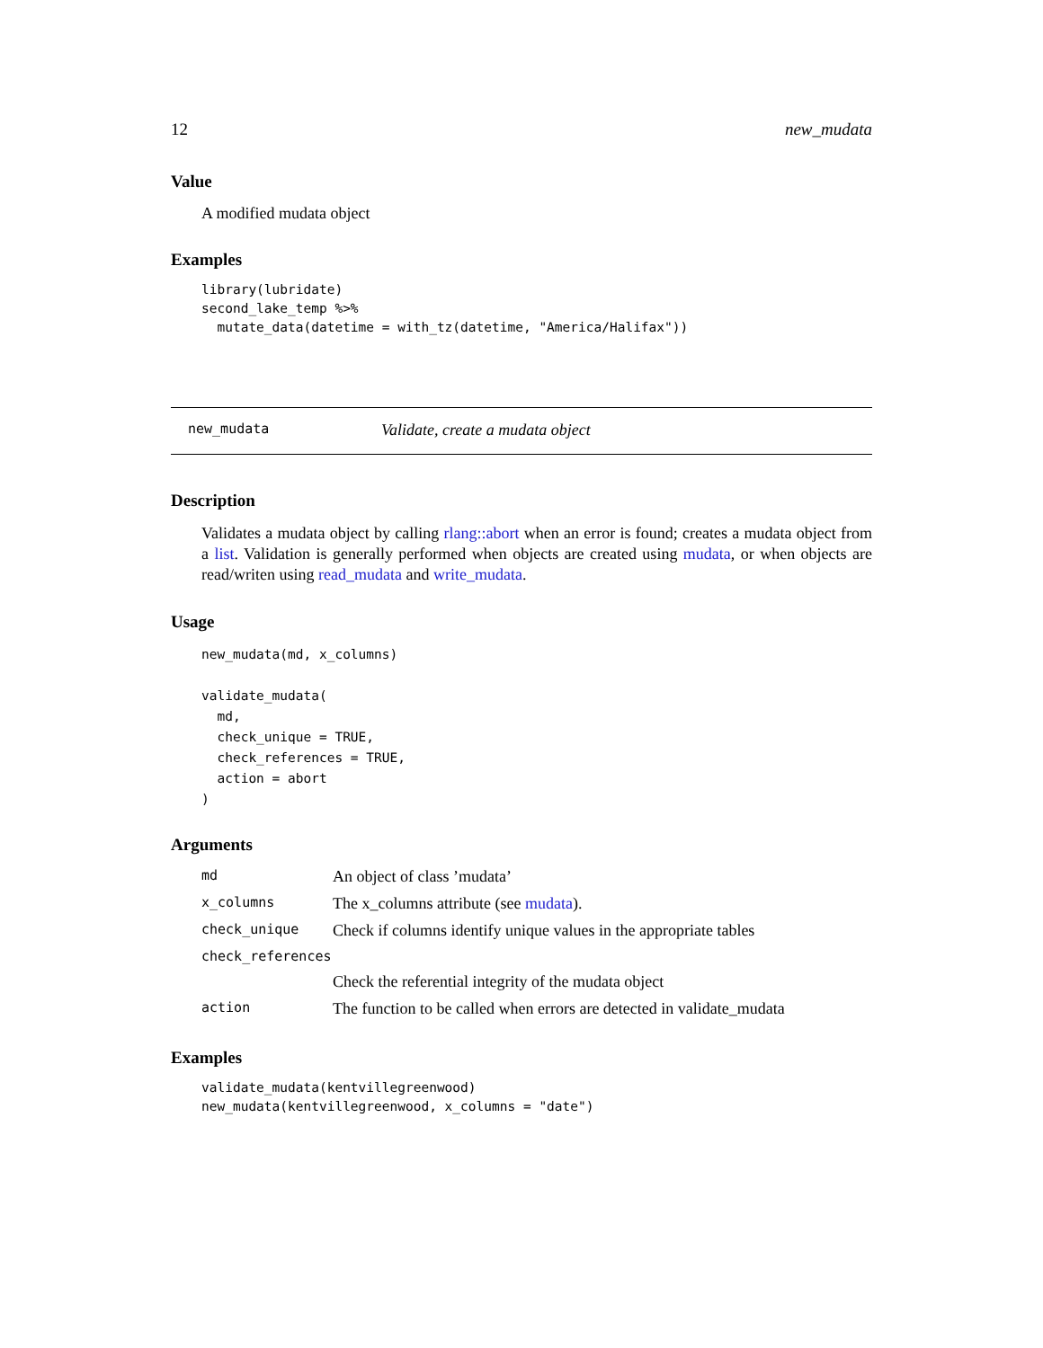12 new_mudata
Value
A modified mudata object
Examples
library(lubridate)
second_lake_temp %>%
  mutate_data(datetime = with_tz(datetime, "America/Halifax"))
new_mudata Validate, create a mudata object
Description
Validates a mudata object by calling rlang::abort when an error is found; creates a mudata object from a list. Validation is generally performed when objects are created using mudata, or when objects are read/writen using read_mudata and write_mudata.
Usage
new_mudata(md, x_columns)

validate_mudata(
  md,
  check_unique = TRUE,
  check_references = TRUE,
  action = abort
)
Arguments
| md | An object of class ’mudata’ |
| x_columns | The x_columns attribute (see mudata ). |
| check_unique | Check if columns identify unique values in the appropriate tables |
| check_references | |
| | Check the referential integrity of the mudata object |
| action | The function to be called when errors are detected in validate_mudata |
Examples
validate_mudata(kentvillegreenwood)
new_mudata(kentvillegreenwood, x_columns = "date")